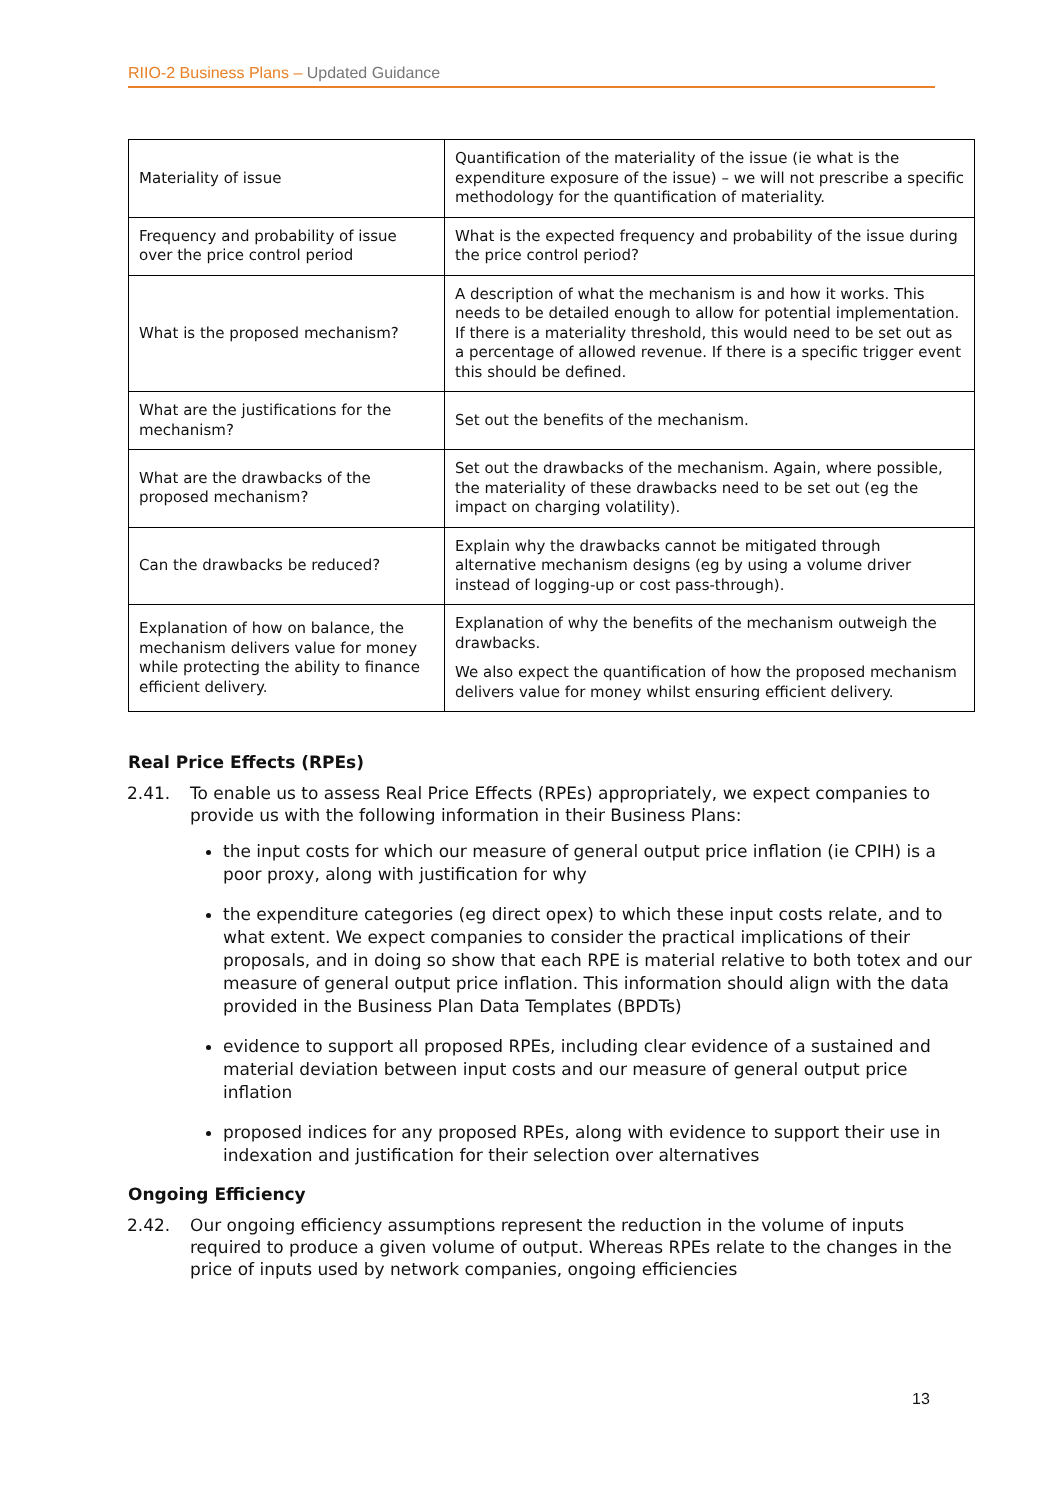RIIO-2 Business Plans – Updated Guidance
| Materiality of issue | Quantification of the materiality of the issue (ie what is the expenditure exposure of the issue) – we will not prescribe a specific methodology for the quantification of materiality. |
| Frequency and probability of issue over the price control period | What is the expected frequency and probability of the issue during the price control period? |
| What is the proposed mechanism? | A description of what the mechanism is and how it works. This needs to be detailed enough to allow for potential implementation. If there is a materiality threshold, this would need to be set out as a percentage of allowed revenue. If there is a specific trigger event this should be defined. |
| What are the justifications for the mechanism? | Set out the benefits of the mechanism. |
| What are the drawbacks of the proposed mechanism? | Set out the drawbacks of the mechanism. Again, where possible, the materiality of these drawbacks need to be set out (eg the impact on charging volatility). |
| Can the drawbacks be reduced? | Explain why the drawbacks cannot be mitigated through alternative mechanism designs (eg by using a volume driver instead of logging-up or cost pass-through). |
| Explanation of how on balance, the mechanism delivers value for money while protecting the ability to finance efficient delivery. | Explanation of why the benefits of the mechanism outweigh the drawbacks. We also expect the quantification of how the proposed mechanism delivers value for money whilst ensuring efficient delivery. |
Real Price Effects (RPEs)
2.41. To enable us to assess Real Price Effects (RPEs) appropriately, we expect companies to provide us with the following information in their Business Plans:
the input costs for which our measure of general output price inflation (ie CPIH) is a poor proxy, along with justification for why
the expenditure categories (eg direct opex) to which these input costs relate, and to what extent. We expect companies to consider the practical implications of their proposals, and in doing so show that each RPE is material relative to both totex and our measure of general output price inflation. This information should align with the data provided in the Business Plan Data Templates (BPDTs)
evidence to support all proposed RPEs, including clear evidence of a sustained and material deviation between input costs and our measure of general output price inflation
proposed indices for any proposed RPEs, along with evidence to support their use in indexation and justification for their selection over alternatives
Ongoing Efficiency
2.42. Our ongoing efficiency assumptions represent the reduction in the volume of inputs required to produce a given volume of output. Whereas RPEs relate to the changes in the price of inputs used by network companies, ongoing efficiencies
13